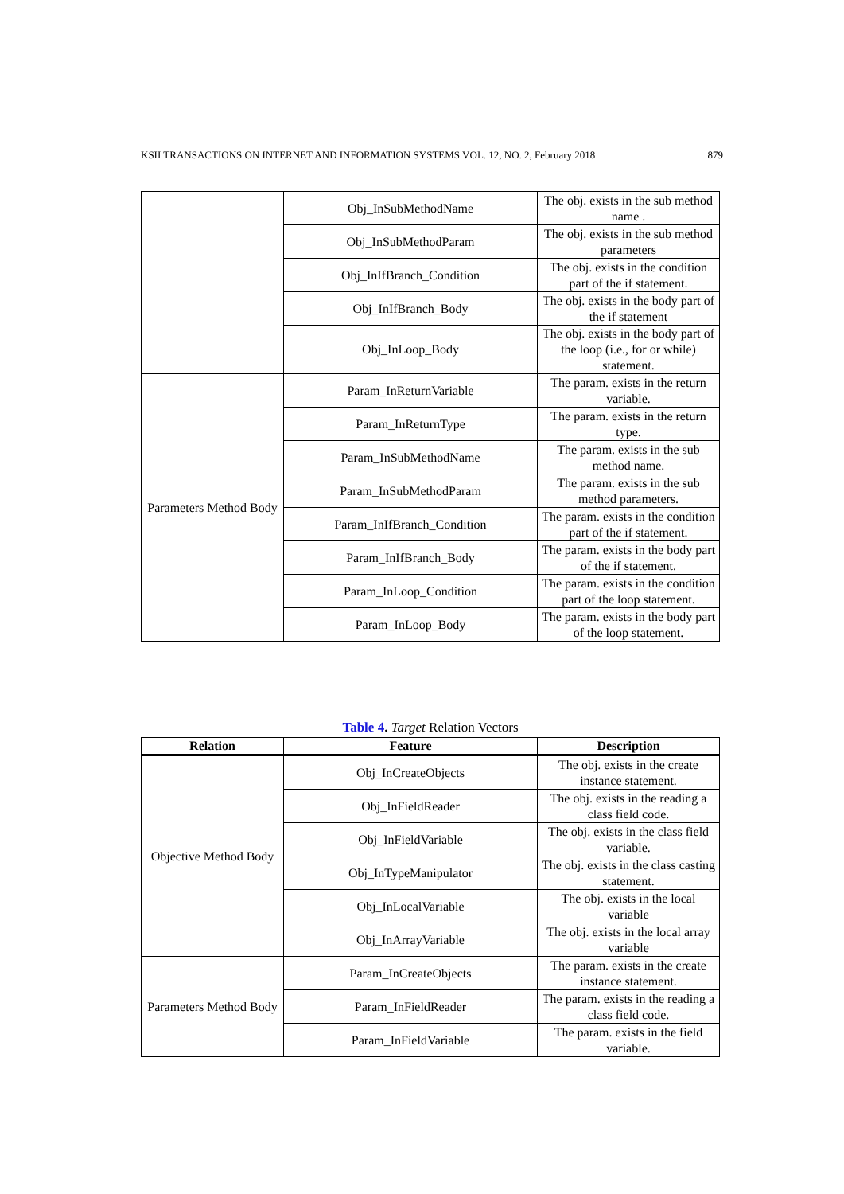KSII TRANSACTIONS ON INTERNET AND INFORMATION SYSTEMS VOL. 12, NO. 2, February 2018 879
| | Obj_InSubMethodName | The obj. exists in the sub method name . |
| | Obj_InSubMethodParam | The obj. exists in the sub method parameters |
| | Obj_InIfBranch_Condition | The obj. exists in the condition part of the if statement. |
| | Obj_InIfBranch_Body | The obj. exists in the body part of the if statement |
| | Obj_InLoop_Body | The obj. exists in the body part of the loop (i.e., for or while) statement. |
| Parameters Method Body | Param_InReturnVariable | The param. exists in the return variable. |
| | Param_InReturnType | The param. exists in the return type. |
| | Param_InSubMethodName | The param. exists in the sub method name. |
| | Param_InSubMethodParam | The param. exists in the sub method parameters. |
| | Param_InIfBranch_Condition | The param. exists in the condition part of the if statement. |
| | Param_InIfBranch_Body | The param. exists in the body part of the if statement. |
| | Param_InLoop_Condition | The param. exists in the condition part of the loop statement. |
| | Param_InLoop_Body | The param. exists in the body part of the loop statement. |
Table 4. Target Relation Vectors
| Relation | Feature | Description |
| --- | --- | --- |
| Objective Method Body | Obj_InCreateObjects | The obj. exists in the create instance statement. |
| | Obj_InFieldReader | The obj. exists in the reading a class field code. |
| | Obj_InFieldVariable | The obj. exists in the class field variable. |
| | Obj_InTypeManipulator | The obj. exists in the class casting statement. |
| | Obj_InLocalVariable | The obj. exists in the local variable |
| | Obj_InArrayVariable | The obj. exists in the local array variable |
| Parameters Method Body | Param_InCreateObjects | The param. exists in the create instance statement. |
| | Param_InFieldReader | The param. exists in the reading a class field code. |
| | Param_InFieldVariable | The param. exists in the field variable. |